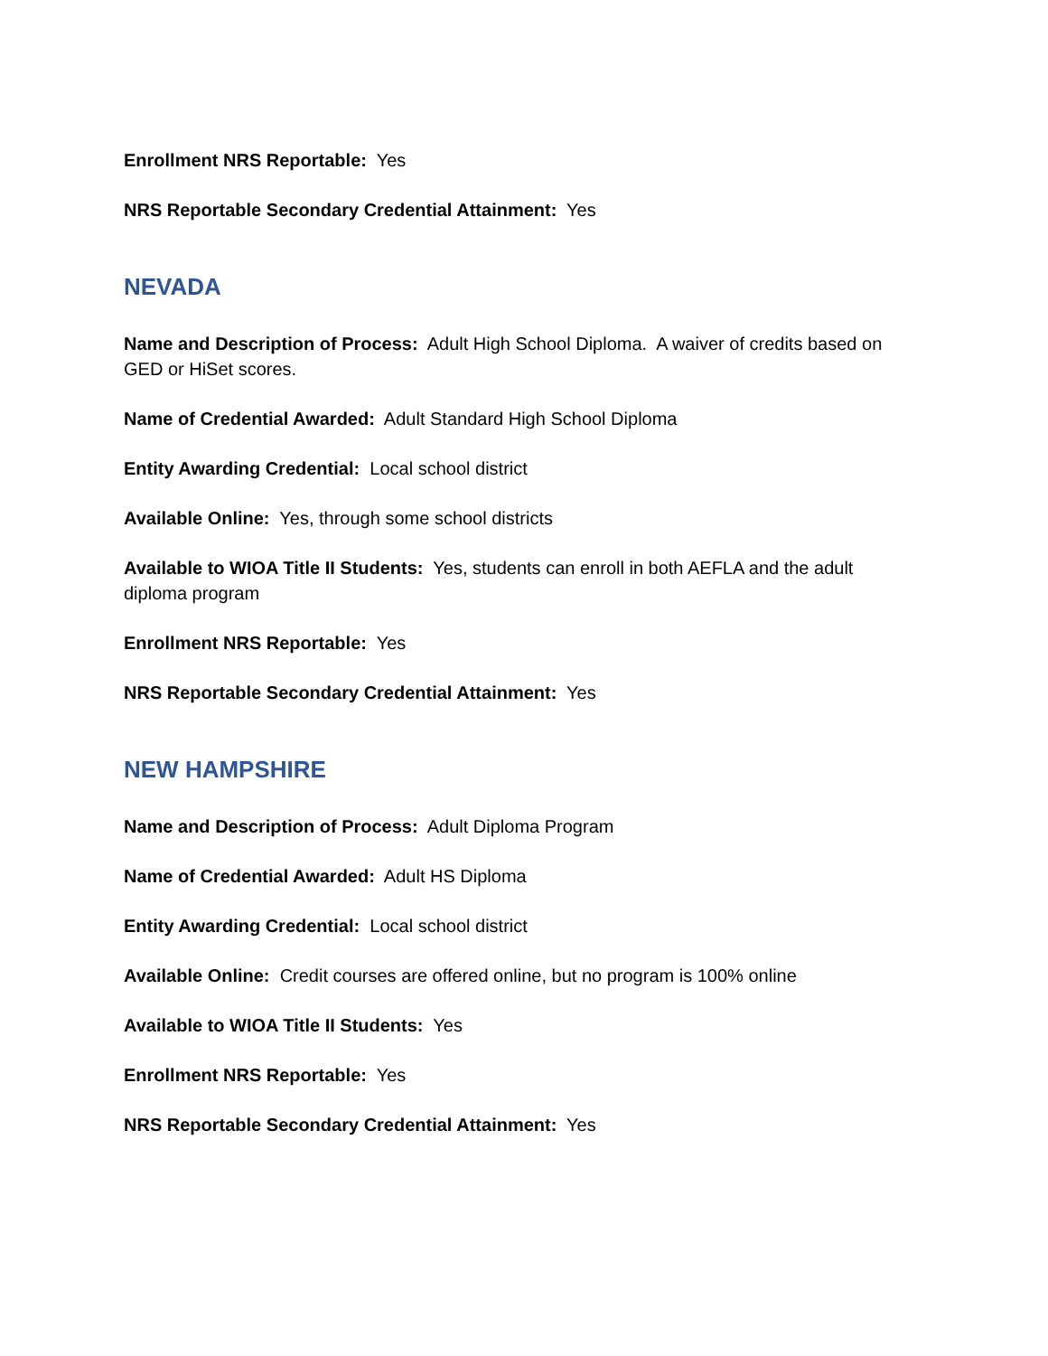Enrollment NRS Reportable: Yes
NRS Reportable Secondary Credential Attainment: Yes
NEVADA
Name and Description of Process: Adult High School Diploma. A waiver of credits based on GED or HiSet scores.
Name of Credential Awarded: Adult Standard High School Diploma
Entity Awarding Credential: Local school district
Available Online: Yes, through some school districts
Available to WIOA Title II Students: Yes, students can enroll in both AEFLA and the adult diploma program
Enrollment NRS Reportable: Yes
NRS Reportable Secondary Credential Attainment: Yes
NEW HAMPSHIRE
Name and Description of Process: Adult Diploma Program
Name of Credential Awarded: Adult HS Diploma
Entity Awarding Credential: Local school district
Available Online: Credit courses are offered online, but no program is 100% online
Available to WIOA Title II Students: Yes
Enrollment NRS Reportable: Yes
NRS Reportable Secondary Credential Attainment: Yes